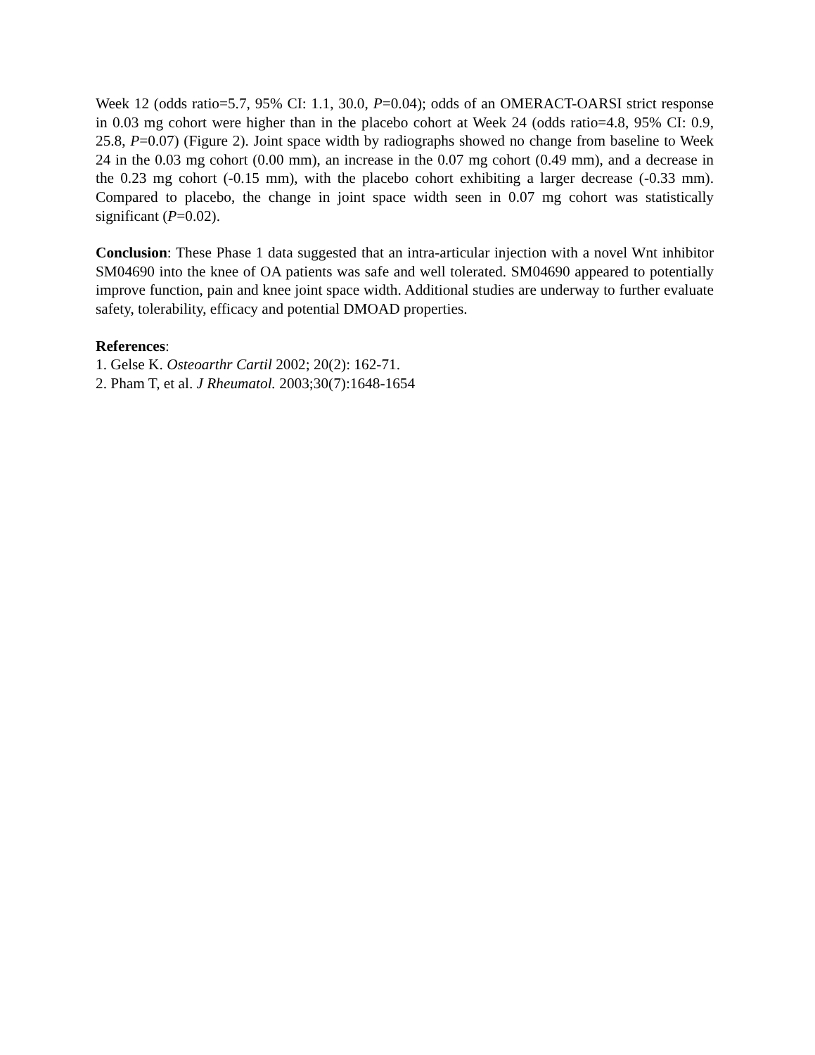Week 12 (odds ratio=5.7, 95% CI: 1.1, 30.0, P=0.04); odds of an OMERACT-OARSI strict response in 0.03 mg cohort were higher than in the placebo cohort at Week 24 (odds ratio=4.8, 95% CI: 0.9, 25.8, P=0.07) (Figure 2). Joint space width by radiographs showed no change from baseline to Week 24 in the 0.03 mg cohort (0.00 mm), an increase in the 0.07 mg cohort (0.49 mm), and a decrease in the 0.23 mg cohort (-0.15 mm), with the placebo cohort exhibiting a larger decrease (-0.33 mm). Compared to placebo, the change in joint space width seen in 0.07 mg cohort was statistically significant (P=0.02).
Conclusion: These Phase 1 data suggested that an intra-articular injection with a novel Wnt inhibitor SM04690 into the knee of OA patients was safe and well tolerated. SM04690 appeared to potentially improve function, pain and knee joint space width. Additional studies are underway to further evaluate safety, tolerability, efficacy and potential DMOAD properties.
References:
1. Gelse K. Osteoarthr Cartil 2002; 20(2): 162-71.
2. Pham T, et al. J Rheumatol. 2003;30(7):1648-1654